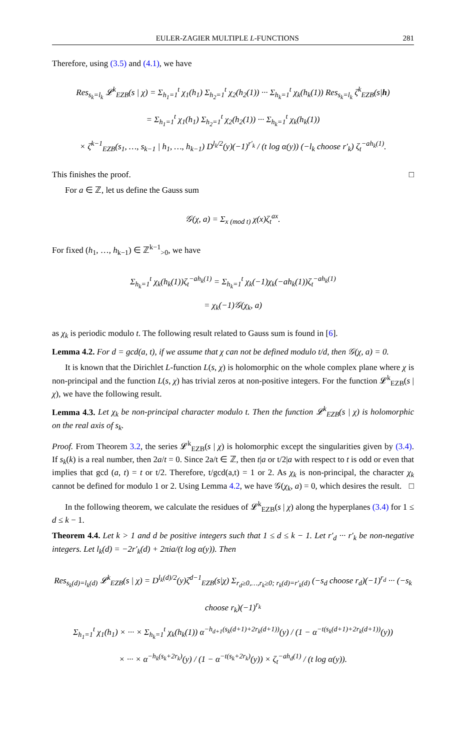EULER-ZAGIER MULTIPLE L-FUNCTIONS 281
Therefore, using (3.5) and (4.1), we have
Res<sub>s<sub>k</sub>=l<sub>k</sub></sub> 𝓛<sup>k</sup><sub>EZB</sub>(s | χ) = Σ<sub>h<sub>1</sub>=1</sub><sup>t</sup> χ<sub>1</sub>(h<sub>1</sub>) Σ<sub>h<sub>2</sub>=1</sub><sup>t</sup> χ<sub>2</sub>(h<sub>2</sub>(1)) ··· Σ<sub>h<sub>k</sub>=1</sub><sup>t</sup> χ<sub>k</sub>(h<sub>k</sub>(1)) Res<sub>s<sub>k</sub>=l<sub>k</sub></sub> ζ<sup>k</sup><sub>EZB</sub>(s|h)
= Σ<sub>h<sub>1</sub>=1</sub><sup>t</sup> χ<sub>1</sub>(h<sub>1</sub>) Σ<sub>h<sub>2</sub>=1</sub><sup>t</sup> χ<sub>2</sub>(h<sub>2</sub>(1)) ··· Σ<sub>h<sub>k</sub>=1</sub><sup>t</sup> χ<sub>k</sub>(h<sub>k</sub>(1))
× ζ<sup>k−1</sup><sub>EZB</sub>(s<sub>1</sub>, …, s<sub>k−1</sub> | h<sub>1</sub>, …, h<sub>k−1</sub>) D<sup>l<sub>k</sub>/2</sup>(y)(−1)<sup>r′<sub>k</sub></sup> / (t log α(y)) (−l<sub>k</sub> choose r′<sub>k</sub>) ζ<sub>t</sub><sup>−ah<sub>k</sub>(1)</sup>.
This finishes the proof. □
For a ∈ ℤ, let us define the Gauss sum
𝒢(χ, a) = Σ<sub>x (mod t)</sub> χ(x)ζ<sub>t</sub><sup>ax</sup>.
For fixed (h<sub>1</sub>, …, h<sub>k−1</sub>) ∈ ℤ<sup>k−1</sup><sub>>0</sub>, we have
Σ<sub>h<sub>k</sub>=1</sub><sup>t</sup> χ<sub>k</sub>(h<sub>k</sub>(1))ζ<sub>t</sub><sup>−ah<sub>k</sub>(1)</sup> = Σ<sub>h<sub>k</sub>=1</sub><sup>t</sup> χ<sub>k</sub>(−1)χ<sub>k</sub>(−ah<sub>k</sub>(1))ζ<sub>t</sub><sup>−ah<sub>k</sub>(1)</sup>
= χ<sub>k</sub>(−1)𝒢(χ<sub>k</sub>, a)
as χ<sub>k</sub> is periodic modulo t. The following result related to Gauss sum is found in [6].
Lemma 4.2. For d = gcd(a, t), if we assume that χ can not be defined modulo t/d, then 𝒢(χ, a) = 0.
It is known that the Dirichlet L-function L(s, χ) is holomorphic on the whole complex plane where χ is non-principal and the function L(s, χ) has trivial zeros at non-positive integers. For the function 𝓛<sup>k</sup><sub>EZB</sub>(s | χ), we have the following result.
Lemma 4.3. Let χ<sub>k</sub> be non-principal character modulo t. Then the function 𝓛<sup>k</sup><sub>EZB</sub>(s | χ) is holomorphic on the real axis of s<sub>k</sub>.
Proof. From Theorem 3.2, the series 𝓛<sup>k</sup><sub>EZB</sub>(s | χ) is holomorphic except the singularities given by (3.4). If s<sub>k</sub>(k) is a real number, then 2a/t = 0. Since 2a/t ∈ ℤ, then t|a or t/2|a with respect to t is odd or even that implies that gcd (a, t) = t or t/2. Therefore, t/gcd(a,t) = 1 or 2. As χ<sub>k</sub> is non-principal, the character χ<sub>k</sub> cannot be defined for modulo 1 or 2. Using Lemma 4.2, we have 𝒢(χ<sub>k</sub>, a) = 0, which desires the result. □
In the following theorem, we calculate the residues of 𝓛<sup>k</sup><sub>EZB</sub>(s | χ) along the hyperplanes (3.4) for 1 ≤ d ≤ k − 1.
Theorem 4.4. Let k > 1 and d be positive integers such that 1 ≤ d ≤ k − 1. Let r′<sub>d</sub> ··· r′<sub>k</sub> be non-negative integers. Let l<sub>k</sub>(d) = −2r′<sub>k</sub>(d) + 2πia/(t log α(y)). Then
Res<sub>s<sub>k</sub>(d)=l<sub>k</sub>(d)</sub> 𝓛<sup>k</sup><sub>EZB</sub>(s | χ) = D<sup>l<sub>k</sub>(d)/2</sup>(y)ζ<sup>d−1</sup><sub>EZB</sub>(s|χ) Σ<sub>r<sub>d</sub>≥0,…,r<sub>k</sub>≥0; r<sub>k</sub>(d)=r′<sub>k</sub>(d)</sub> (−s<sub>d</sub> choose r<sub>d</sub>)(−1)<sup>r<sub>d</sub></sup> ··· (−s<sub>k</sub> choose r<sub>k</sub>)(−1)<sup>r<sub>k</sub></sup>
Σ<sub>h<sub>1</sub>=1</sub><sup>t</sup> χ<sub>1</sub>(h<sub>1</sub>) × ··· × Σ<sub>h<sub>k</sub>=1</sub><sup>t</sup> χ<sub>k</sub>(h<sub>k</sub>(1)) α<sup>−h<sub>d+1</sub>(s<sub>k</sub>(d+1)+2r<sub>k</sub>(d+1))</sup>(y) / (1 − α<sup>−t(s<sub>k</sub>(d+1)+2r<sub>k</sub>(d+1))</sup>(y))
× ··· × α<sup>−h<sub>k</sub>(s<sub>k</sub>+2r<sub>k</sub>)</sup>(y) / (1 − α<sup>−t(s<sub>k</sub>+2r<sub>k</sub>)</sup>(y)) × ζ<sub>t</sub><sup>−ah<sub>d</sub>(1)</sup> / (t log α(y)).